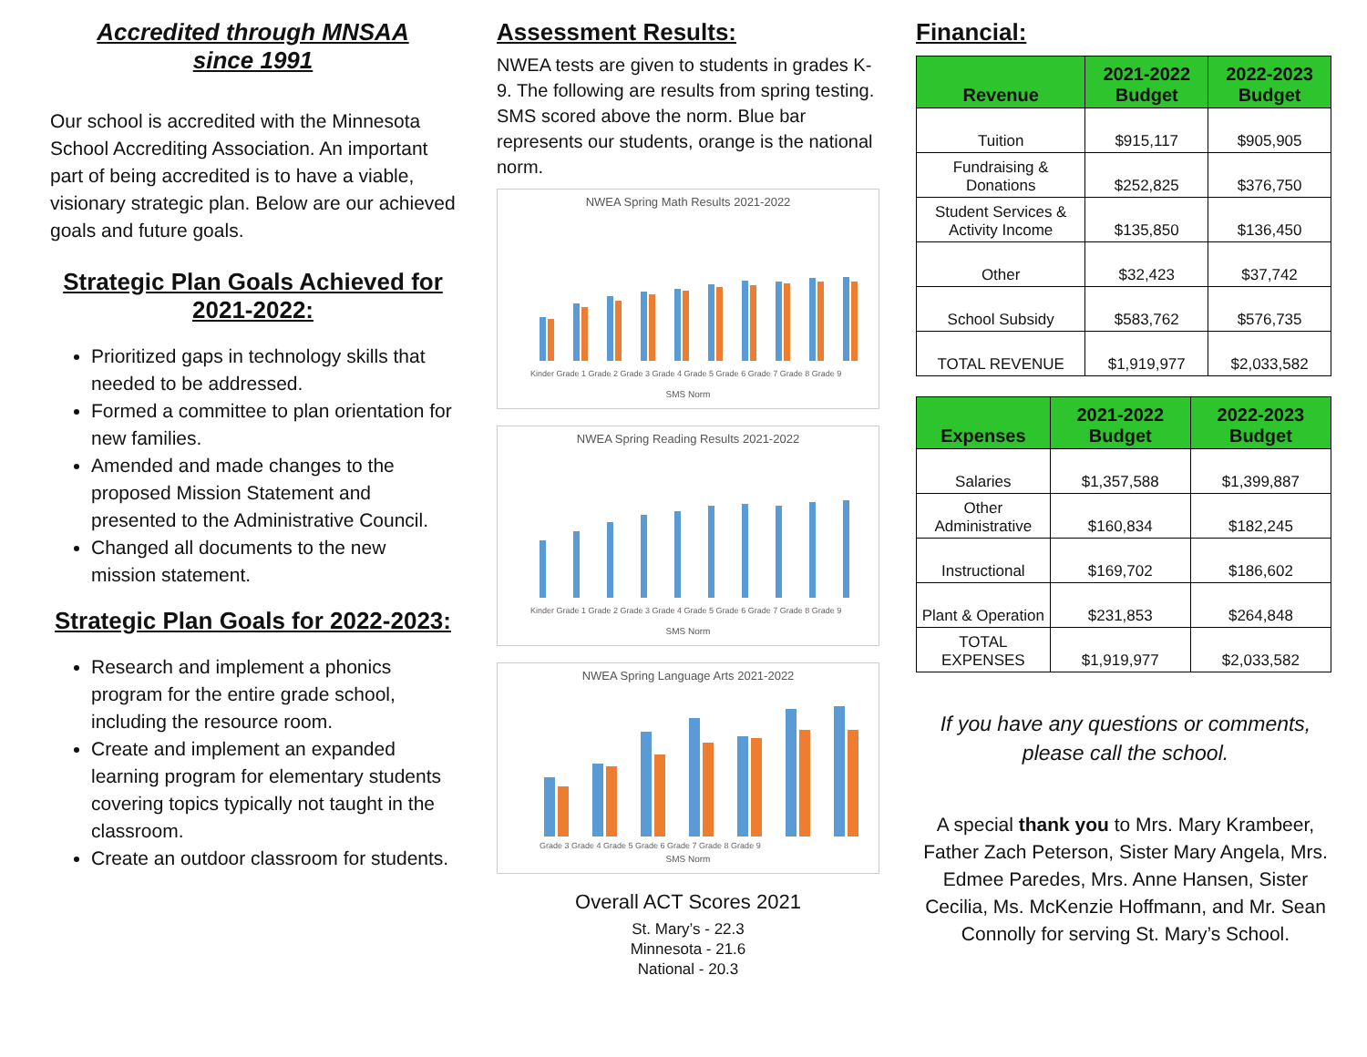Accredited through MNSAA
since 1991
Our school is accredited with the Minnesota School Accrediting Association. An important part of being accredited is to have a viable, visionary strategic plan. Below are our achieved goals and future goals.
Strategic Plan Goals Achieved for 2021-2022:
Prioritized gaps in technology skills that needed to be addressed.
Formed a committee to plan orientation for new families.
Amended and made changes to the proposed Mission Statement and presented to the Administrative Council.
Changed all documents to the new mission statement.
Strategic Plan Goals for 2022-2023:
Research and implement a phonics program for the entire grade school, including the resource room.
Create and implement an expanded learning program for elementary students covering topics typically not taught in the classroom.
Create an outdoor classroom for students.
Assessment Results:
NWEA tests are given to students in grades K-9. The following are results from spring testing. SMS scored above the norm. Blue bar represents our students, orange is the national norm.
NWEA Spring Math Results 2021-2022
Kinder Grade 1 Grade 2 Grade 3 Grade 4 Grade 5 Grade 6 Grade 7 Grade 8 Grade 9
SMS Norm
NWEA Spring Reading Results 2021-2022
Kinder Grade 1 Grade 2 Grade 3 Grade 4 Grade 5 Grade 6 Grade 7 Grade 8 Grade 9
SMS Norm
NWEA Spring Language Arts 2021-2022
Grade 3 Grade 4 Grade 5 Grade 6 Grade 7 Grade 8 Grade 9
SMS Norm
Overall ACT Scores 2021
St. Mary’s - 22.3
Minnesota - 21.6
National - 20.3
Financial:
| Revenue | 2021-2022 Budget | 2022-2023 Budget |
| --- | --- | --- |
| Tuition | $915,117 | $905,905 |
| Fundraising & Donations | $252,825 | $376,750 |
| Student Services & Activity Income | $135,850 | $136,450 |
| Other | $32,423 | $37,742 |
| School Subsidy | $583,762 | $576,735 |
| TOTAL REVENUE | $1,919,977 | $2,033,582 |
| Expenses | 2021-2022 Budget | 2022-2023 Budget |
| --- | --- | --- |
| Salaries | $1,357,588 | $1,399,887 |
| Other Administrative | $160,834 | $182,245 |
| Instructional | $169,702 | $186,602 |
| Plant & Operation | $231,853 | $264,848 |
| TOTAL EXPENSES | $1,919,977 | $2,033,582 |
If you have any questions or comments, please call the school.
A special thank you to Mrs. Mary Krambeer, Father Zach Peterson, Sister Mary Angela, Mrs. Edmee Paredes, Mrs. Anne Hansen, Sister Cecilia, Ms. McKenzie Hoffmann, and Mr. Sean Connolly for serving St. Mary’s School.